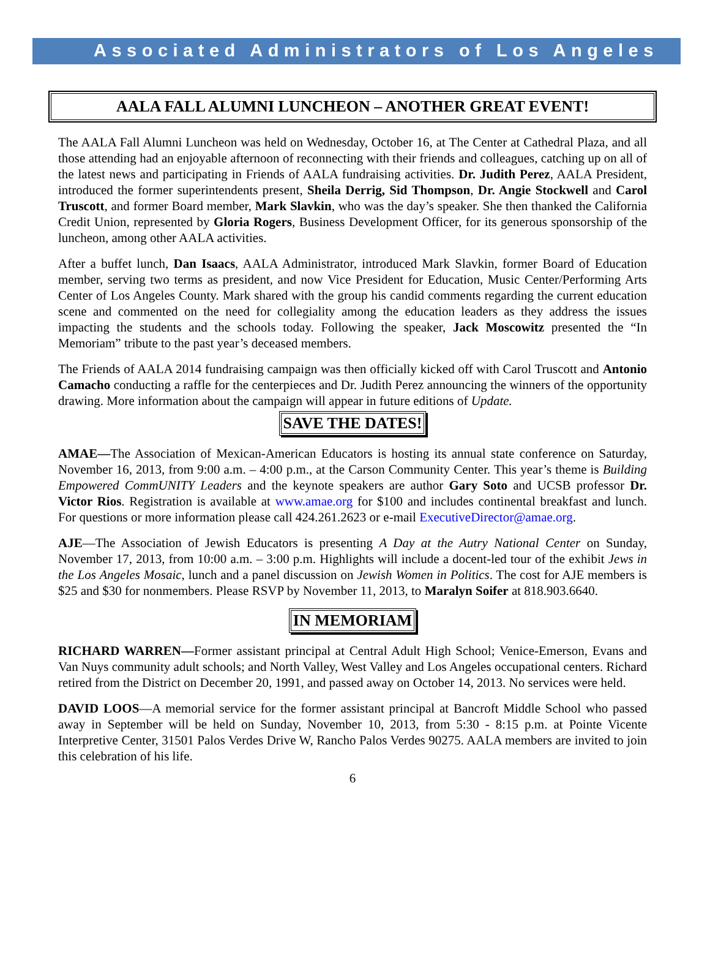Associated Administrators of Los Angeles
AALA FALL ALUMNI LUNCHEON – ANOTHER GREAT EVENT!
The AALA Fall Alumni Luncheon was held on Wednesday, October 16, at The Center at Cathedral Plaza, and all those attending had an enjoyable afternoon of reconnecting with their friends and colleagues, catching up on all of the latest news and participating in Friends of AALA fundraising activities. Dr. Judith Perez, AALA President, introduced the former superintendents present, Sheila Derrig, Sid Thompson, Dr. Angie Stockwell and Carol Truscott, and former Board member, Mark Slavkin, who was the day’s speaker. She then thanked the California Credit Union, represented by Gloria Rogers, Business Development Officer, for its generous sponsorship of the luncheon, among other AALA activities.
After a buffet lunch, Dan Isaacs, AALA Administrator, introduced Mark Slavkin, former Board of Education member, serving two terms as president, and now Vice President for Education, Music Center/Performing Arts Center of Los Angeles County. Mark shared with the group his candid comments regarding the current education scene and commented on the need for collegiality among the education leaders as they address the issues impacting the students and the schools today. Following the speaker, Jack Moscowitz presented the “In Memoriam” tribute to the past year’s deceased members.
The Friends of AALA 2014 fundraising campaign was then officially kicked off with Carol Truscott and Antonio Camacho conducting a raffle for the centerpieces and Dr. Judith Perez announcing the winners of the opportunity drawing. More information about the campaign will appear in future editions of Update.
SAVE THE DATES!
AMAE—The Association of Mexican-American Educators is hosting its annual state conference on Saturday, November 16, 2013, from 9:00 a.m. – 4:00 p.m., at the Carson Community Center. This year’s theme is Building Empowered CommUNITY Leaders and the keynote speakers are author Gary Soto and UCSB professor Dr. Victor Rios. Registration is available at www.amae.org for $100 and includes continental breakfast and lunch. For questions or more information please call 424.261.2623 or e-mail ExecutiveDirector@amae.org.
AJE—The Association of Jewish Educators is presenting A Day at the Autry National Center on Sunday, November 17, 2013, from 10:00 a.m. – 3:00 p.m. Highlights will include a docent-led tour of the exhibit Jews in the Los Angeles Mosaic, lunch and a panel discussion on Jewish Women in Politics. The cost for AJE members is $25 and $30 for nonmembers. Please RSVP by November 11, 2013, to Maralyn Soifer at 818.903.6640.
IN MEMORIAM
RICHARD WARREN—Former assistant principal at Central Adult High School; Venice-Emerson, Evans and Van Nuys community adult schools; and North Valley, West Valley and Los Angeles occupational centers. Richard retired from the District on December 20, 1991, and passed away on October 14, 2013. No services were held.
DAVID LOOS—A memorial service for the former assistant principal at Bancroft Middle School who passed away in September will be held on Sunday, November 10, 2013, from 5:30 - 8:15 p.m. at Pointe Vicente Interpretive Center, 31501 Palos Verdes Drive W, Rancho Palos Verdes 90275. AALA members are invited to join this celebration of his life.
6